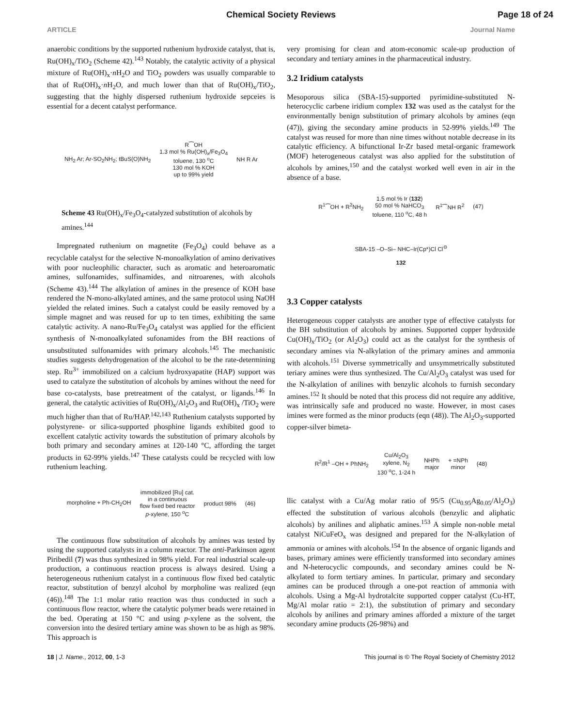Chemical Society Reviews Page 18 of 24
ARTICLE Journal Name
anaerobic conditions by the supported ruthenium hydroxide catalyst, that is, Ru(OH)<sub>x</sub>/TiO<sub>2</sub> (Scheme 42).<sup>143</sup> Notably, the catalytic activity of a physical mixture of Ru(OH)<sub>x</sub>·n H<sub>2</sub>O and TiO<sub>2</sub> powders was usually comparable to that of Ru(OH)<sub>x</sub>·n H<sub>2</sub>O, and much lower than that of Ru(OH)<sub>x</sub>/TiO<sub>2</sub>, suggesting that the highly dispersed ruthenium hydroxide sepceies is essential for a decent catalyst performance.
NH<sub>2</sub> Ar; Ar-SO<sub>2</sub>NH<sub>2</sub>; tBuS(O)NH<sub>2</sub> R⁀OH
1.3 mol % Ru(OH)<sub>x</sub>/Fe<sub>3</sub>O<sub>4</sub>
toluene, 130 <sup>o</sup>C
130 mol % KOH
up to 99% yield NH R Ar
Scheme 43 Ru(OH)<sub>x</sub>/Fe<sub>3</sub>O<sub>4</sub>-catalyzed substitution of alcohols by amines.<sup>144</sup>
Impregnated ruthenium on magnetite (Fe<sub>3</sub>O<sub>4</sub>) could behave as a recyclable catalyst for the selective N-monoalkylation of amino derivatives with poor nucleophilic character, such as aromatic and heteroaromatic amines, sulfonamides, sulfinamides, and nitroarenes, with alcohols (Scheme 43).<sup>144</sup> The alkylation of amines in the presence of KOH base rendered the N-mono-alkylated amines, and the same protocol using NaOH yielded the related imines. Such a catalyst could be easily removed by a simple magnet and was reused for up to ten times, exhibiting the same catalytic activity. A nano-Ru/Fe<sub>3</sub>O<sub>4</sub> catalyst was applied for the efficient synthesis of N-monoalkylated sufonamides from the BH reactions of unsubstituted sulfonamides with primary alcohols.<sup>145</sup> The mechanistic studies suggests dehydrogenation of the alcohol to be the rate-determining step. Ru<sup>3+</sup> immobilized on a calcium hydroxyapatite (HAP) support was used to catalyze the substitution of alcohols by amines without the need for base co-catalysts, base pretreatment of the catalyst, or ligands.<sup>146</sup> In general, the catalytic activities of Ru(OH)<sub>x</sub>/Al<sub>2</sub>O<sub>3</sub> and Ru(OH)<sub>x</sub> /TiO<sub>2</sub> were much higher than that of Ru/HAP.<sup>142,143</sup> Ruthenium catalysts supported by polystyrene- or silica-supported phosphine ligands exhibited good to excellent catalytic activity towards the substitution of primary alcohols by both primary and secondary amines at 120-140 °C, affording the target products in 62-99% yields.<sup>147</sup> These catalysts could be recycled with low ruthenium leaching.
morpholine + Ph-CH<sub>2</sub>OH immobilized [Ru] cat.
in a continuous
flow fixed bed reactor
p-xylene, 150 <sup>o</sup>C product 98% (46)
The continuous flow substitution of alcohols by amines was tested by using the supported catalysts in a column reactor. The anti-Parkinson agent Piribedil (7) was thus synthesized in 98% yield. For real industrial scale-up production, a continuous reaction process is always desired. Using a heterogeneous ruthenium catalyst in a continuous flow fixed bed catalytic reactor, substitution of benzyl alcohol by morpholine was realized (eqn (46)).<sup>148</sup> The 1:1 molar ratio reaction was thus conducted in such a continuous flow reactor, where the catalytic polymer beads were retained in the bed. Operating at 150 °C and using p-xylene as the solvent, the conversion into the desired tertiary amine was shown to be as high as 98%. This approach is
very promising for clean and atom-economic scale-up production of secondary and tertiary amines in the pharmaceutical industry.
3.2 Iridium catalysts
Mesoporous silica (SBA-15)-supported pyrimidine-substituted N-heterocyclic carbene iridium complex 132 was used as the catalyst for the environmentally benign substitution of primary alcohols by amines (eqn (47)), giving the secondary amine products in 52-99% yields.<sup>149</sup> The catalyst was reused for more than nine times without notable decrease in its catalytic efficiency. A bifunctional Ir-Zr based metal-organic framework (MOF) heterogeneous catalyst was also applied for the substitution of alcohols by amines,<sup>150</sup> and the catalyst worked well even in air in the absence of a base.
R<sup>1</sup>⁀OH + R<sup>2</sup>NH<sub>2</sub> 1.5 mol % Ir (132)
50 mol % NaHCO<sub>3</sub>
toluene, 110 <sup>o</sup>C, 48 h R<sup>1</sup>⁀NH R<sup>2</sup> (47)
SBA-15 –O–Si– NHC–Ir(Cp*)Cl Cl<sup>⊖</sup>
132
3.3 Copper catalysts
Heterogeneous copper catalysts are another type of effective catalysts for the BH substitution of alcohols by amines. Supported copper hydroxide Cu(OH)<sub>x</sub>/TiO<sub>2</sub> (or Al<sub>2</sub>O<sub>3</sub>) could act as the catalyst for the synthesis of secondary amines via N-alkylation of the primary amines and ammonia with alcohols.<sup>151</sup> Diverse symmetrically and unsymmetrically substituted teriary amines were thus synthesized. The Cu/Al<sub>2</sub>O<sub>3</sub> catalyst was used for the N-alkylation of anilines with benzylic alcohols to furnish secondary amines.<sup>152</sup> It should be noted that this process did not require any additive, was intrinsically safe and produced no waste. However, in most cases imines were formed as the minor products (eqn (48)). The Al<sub>2</sub>O<sub>3</sub>-supported copper-silver bimeta-
R<sup>2</sup>/R<sup>1</sup> –OH + PhNH<sub>2</sub> Cu/Al<sub>2</sub>O<sub>3</sub>
xylene, N<sub>2</sub>
130 <sup>o</sup>C, 1-24 h NHPh
major + =NPh
minor (48)
llic catalyst with a Cu/Ag molar ratio of 95/5 (Cu<sub>0.95</sub>Ag<sub>0.05</sub>/Al<sub>2</sub>O<sub>3</sub>) effected the substitution of various alcohols (benzylic and aliphatic alcohols) by anilines and aliphatic amines.<sup>153</sup> A simple non-noble metal catalyst NiCuFeO<sub>x</sub> was designed and prepared for the N-alkylation of ammonia or amines with alcohols.<sup>154</sup> In the absence of organic ligands and bases, primary amines were efficiently transformed into secondary amines and N-heterocyclic compounds, and secondary amines could be N-alkylated to form tertiary amines. In particular, primary and secondary amines can be produced through a one-pot reaction of ammonia with alcohols. Using a Mg-Al hydrotalcite supported copper catalyst (Cu-HT, Mg/Al molar ratio = 2:1), the substitution of primary and secondary alcohols by anilines and primary amines afforded a mixture of the target secondary amine products (26-98%) and
18 | J. Name., 2012, 00, 1-3 This journal is © The Royal Society of Chemistry 2012